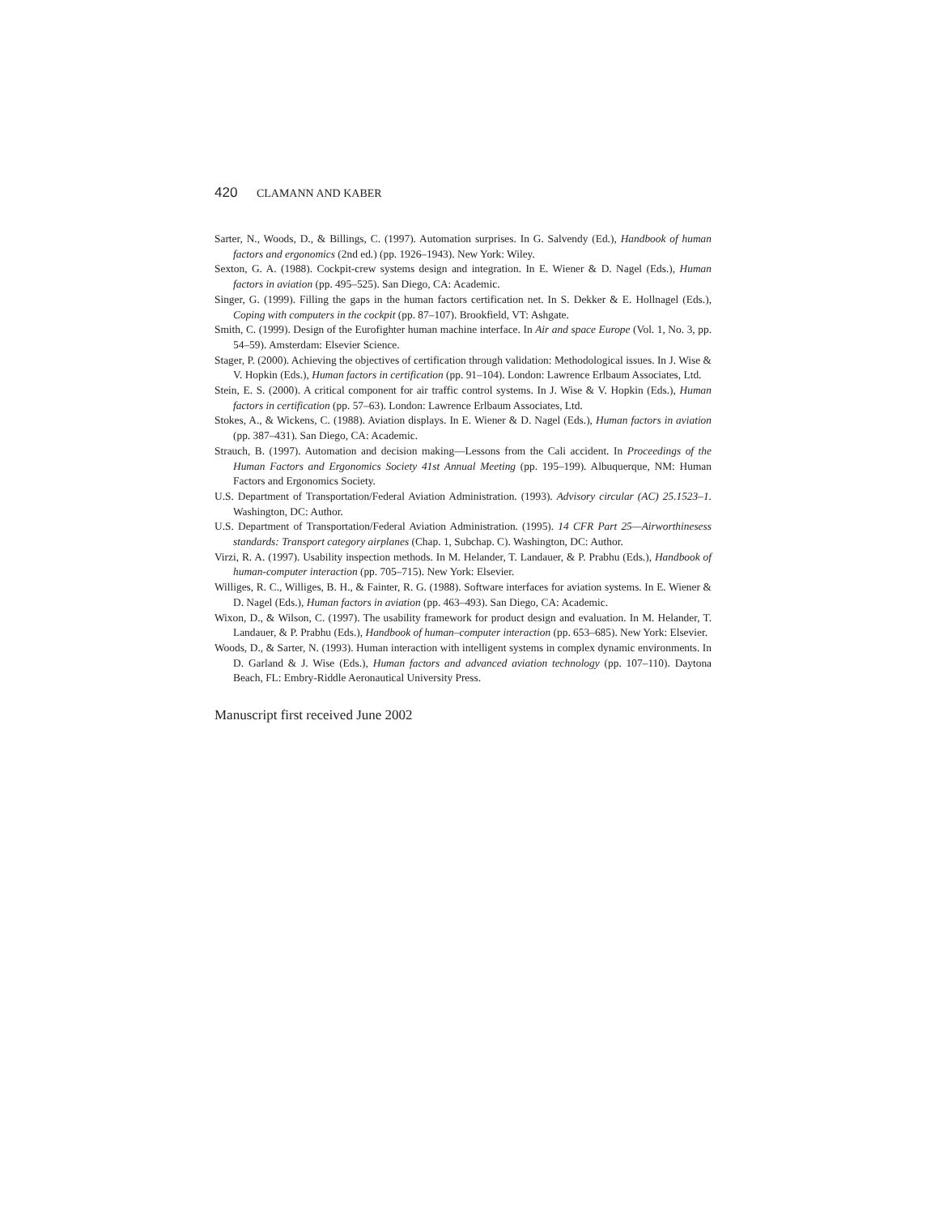420 CLAMANN AND KABER
Sarter, N., Woods, D., & Billings, C. (1997). Automation surprises. In G. Salvendy (Ed.), Handbook of human factors and ergonomics (2nd ed.) (pp. 1926–1943). New York: Wiley.
Sexton, G. A. (1988). Cockpit-crew systems design and integration. In E. Wiener & D. Nagel (Eds.), Human factors in aviation (pp. 495–525). San Diego, CA: Academic.
Singer, G. (1999). Filling the gaps in the human factors certification net. In S. Dekker & E. Hollnagel (Eds.), Coping with computers in the cockpit (pp. 87–107). Brookfield, VT: Ashgate.
Smith, C. (1999). Design of the Eurofighter human machine interface. In Air and space Europe (Vol. 1, No. 3, pp. 54–59). Amsterdam: Elsevier Science.
Stager, P. (2000). Achieving the objectives of certification through validation: Methodological issues. In J. Wise & V. Hopkin (Eds.), Human factors in certification (pp. 91–104). London: Lawrence Erlbaum Associates, Ltd.
Stein, E. S. (2000). A critical component for air traffic control systems. In J. Wise & V. Hopkin (Eds.), Human factors in certification (pp. 57–63). London: Lawrence Erlbaum Associates, Ltd.
Stokes, A., & Wickens, C. (1988). Aviation displays. In E. Wiener & D. Nagel (Eds.), Human factors in aviation (pp. 387–431). San Diego, CA: Academic.
Strauch, B. (1997). Automation and decision making—Lessons from the Cali accident. In Proceedings of the Human Factors and Ergonomics Society 41st Annual Meeting (pp. 195–199). Albuquerque, NM: Human Factors and Ergonomics Society.
U.S. Department of Transportation/Federal Aviation Administration. (1993). Advisory circular (AC) 25.1523–1. Washington, DC: Author.
U.S. Department of Transportation/Federal Aviation Administration. (1995). 14 CFR Part 25—Airworthinesess standards: Transport category airplanes (Chap. 1, Subchap. C). Washington, DC: Author.
Virzi, R. A. (1997). Usability inspection methods. In M. Helander, T. Landauer, & P. Prabhu (Eds.), Handbook of human-computer interaction (pp. 705–715). New York: Elsevier.
Williges, R. C., Williges, B. H., & Fainter, R. G. (1988). Software interfaces for aviation systems. In E. Wiener & D. Nagel (Eds.), Human factors in aviation (pp. 463–493). San Diego, CA: Academic.
Wixon, D., & Wilson, C. (1997). The usability framework for product design and evaluation. In M. Helander, T. Landauer, & P. Prabhu (Eds.), Handbook of human–computer interaction (pp. 653–685). New York: Elsevier.
Woods, D., & Sarter, N. (1993). Human interaction with intelligent systems in complex dynamic environments. In D. Garland & J. Wise (Eds.), Human factors and advanced aviation technology (pp. 107–110). Daytona Beach, FL: Embry-Riddle Aeronautical University Press.
Manuscript first received June 2002